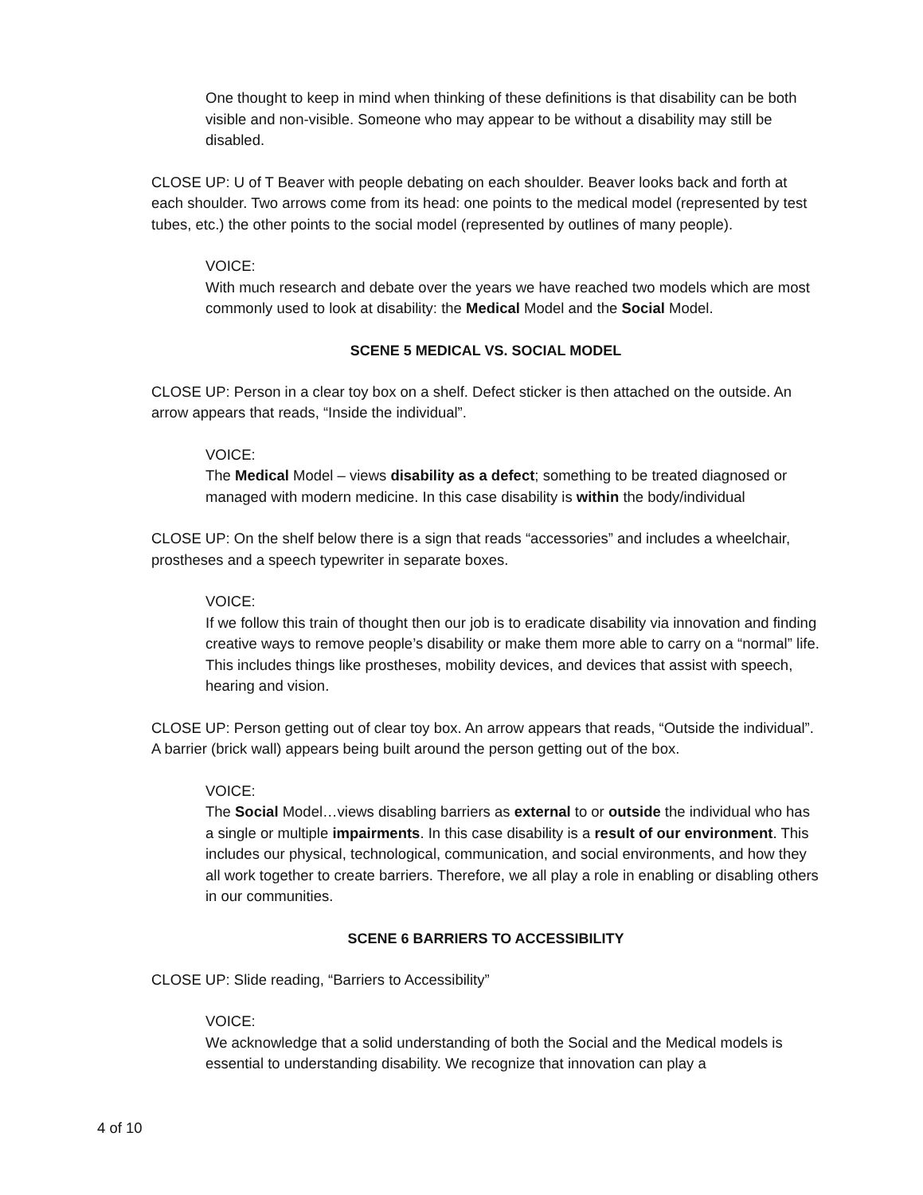One thought to keep in mind when thinking of these definitions is that disability can be both visible and non-visible. Someone who may appear to be without a disability may still be disabled.
CLOSE UP: U of T Beaver with people debating on each shoulder. Beaver looks back and forth at each shoulder. Two arrows come from its head: one points to the medical model (represented by test tubes, etc.) the other points to the social model (represented by outlines of many people).
VOICE:
With much research and debate over the years we have reached two models which are most commonly used to look at disability: the Medical Model and the Social Model.
SCENE 5 MEDICAL VS. SOCIAL MODEL
CLOSE UP: Person in a clear toy box on a shelf. Defect sticker is then attached on the outside. An arrow appears that reads, “Inside the individual”.
VOICE:
The Medical Model – views disability as a defect; something to be treated diagnosed or managed with modern medicine. In this case disability is within the body/individual
CLOSE UP: On the shelf below there is a sign that reads “accessories” and includes a wheelchair, prostheses and a speech typewriter in separate boxes.
VOICE:
If we follow this train of thought then our job is to eradicate disability via innovation and finding creative ways to remove people’s disability or make them more able to carry on a “normal” life. This includes things like prostheses, mobility devices, and devices that assist with speech, hearing and vision.
CLOSE UP: Person getting out of clear toy box. An arrow appears that reads, “Outside the individual”. A barrier (brick wall) appears being built around the person getting out of the box.
VOICE:
The Social Model…views disabling barriers as external to or outside the individual who has a single or multiple impairments. In this case disability is a result of our environment. This includes our physical, technological, communication, and social environments, and how they all work together to create barriers. Therefore, we all play a role in enabling or disabling others in our communities.
SCENE 6 BARRIERS TO ACCESSIBILITY
CLOSE UP: Slide reading, “Barriers to Accessibility”
VOICE:
We acknowledge that a solid understanding of both the Social and the Medical models is essential to understanding disability. We recognize that innovation can play a
4 of 10